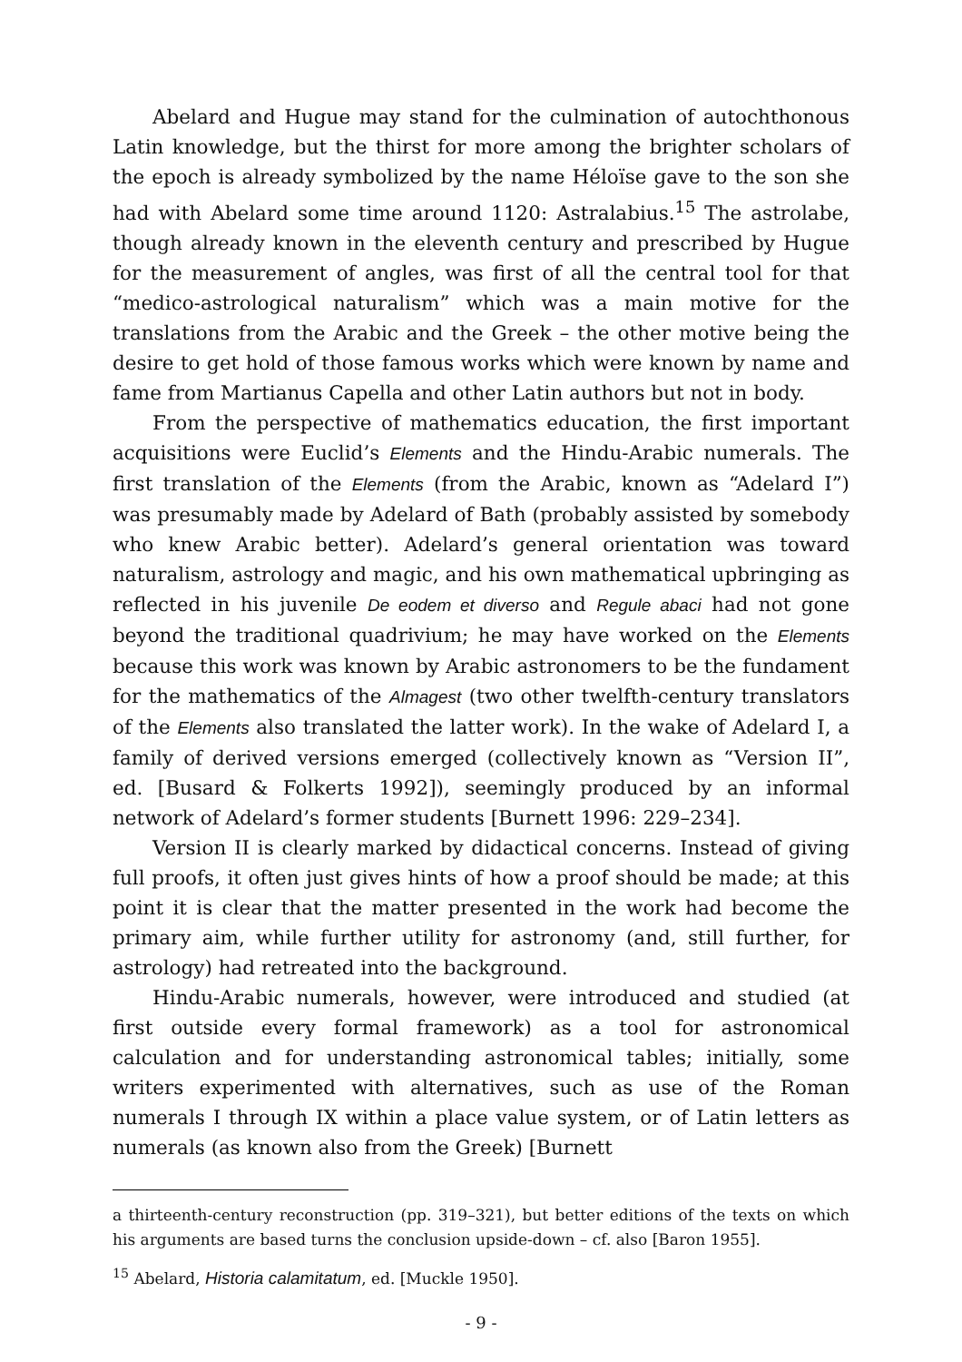Abelard and Hugue may stand for the culmination of autochthonous Latin knowledge, but the thirst for more among the brighter scholars of the epoch is already symbolized by the name Héloïse gave to the son she had with Abelard some time around 1120: Astralabius.<sup>15</sup> The astrolabe, though already known in the eleventh century and prescribed by Hugue for the measurement of angles, was first of all the central tool for that “medico-astrological naturalism” which was a main motive for the translations from the Arabic and the Greek – the other motive being the desire to get hold of those famous works which were known by name and fame from Martianus Capella and other Latin authors but not in body.
From the perspective of mathematics education, the first important acquisitions were Euclid’s Elements and the Hindu-Arabic numerals. The first translation of the Elements (from the Arabic, known as “Adelard I”) was presumably made by Adelard of Bath (probably assisted by somebody who knew Arabic better). Adelard’s general orientation was toward naturalism, astrology and magic, and his own mathematical upbringing as reflected in his juvenile De eodem et diverso and Regule abaci had not gone beyond the traditional quadrivium; he may have worked on the Elements because this work was known by Arabic astronomers to be the fundament for the mathematics of the Almagest (two other twelfth-century translators of the Elements also translated the latter work). In the wake of Adelard I, a family of derived versions emerged (collectively known as “Version II”, ed. [Busard & Folkerts 1992]), seemingly produced by an informal network of Adelard’s former students [Burnett 1996: 229–234].
Version II is clearly marked by didactical concerns. Instead of giving full proofs, it often just gives hints of how a proof should be made; at this point it is clear that the matter presented in the work had become the primary aim, while further utility for astronomy (and, still further, for astrology) had retreated into the background.
Hindu-Arabic numerals, however, were introduced and studied (at first outside every formal framework) as a tool for astronomical calculation and for understanding astronomical tables; initially, some writers experimented with alternatives, such as use of the Roman numerals I through IX within a place value system, or of Latin letters as numerals (as known also from the Greek) [Burnett
a thirteenth-century reconstruction (pp. 319–321), but better editions of the texts on which his arguments are based turns the conclusion upside-down – cf. also [Baron 1955].
<sup>15</sup> Abelard, Historia calamitatum, ed. [Muckle 1950].
- 9 -